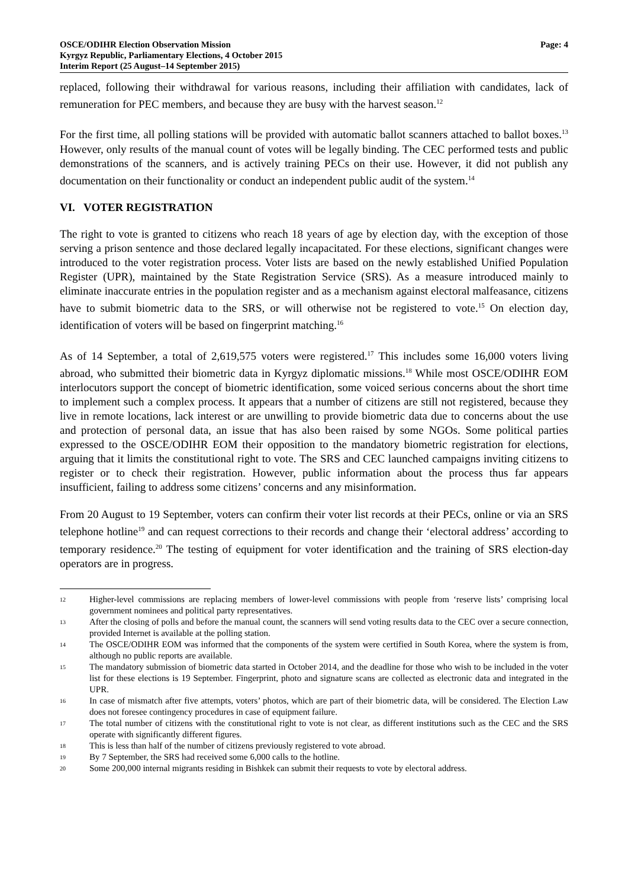OSCE/ODIHR Election Observation Mission
Kyrgyz Republic, Parliamentary Elections, 4 October 2015
Interim Report (25 August–14 September 2015)
Page: 4
replaced, following their withdrawal for various reasons, including their affiliation with candidates, lack of remuneration for PEC members, and because they are busy with the harvest season.<sup>12</sup>
For the first time, all polling stations will be provided with automatic ballot scanners attached to ballot boxes.<sup>13</sup> However, only results of the manual count of votes will be legally binding. The CEC performed tests and public demonstrations of the scanners, and is actively training PECs on their use. However, it did not publish any documentation on their functionality or conduct an independent public audit of the system.<sup>14</sup>
VI. VOTER REGISTRATION
The right to vote is granted to citizens who reach 18 years of age by election day, with the exception of those serving a prison sentence and those declared legally incapacitated. For these elections, significant changes were introduced to the voter registration process. Voter lists are based on the newly established Unified Population Register (UPR), maintained by the State Registration Service (SRS). As a measure introduced mainly to eliminate inaccurate entries in the population register and as a mechanism against electoral malfeasance, citizens have to submit biometric data to the SRS, or will otherwise not be registered to vote.<sup>15</sup> On election day, identification of voters will be based on fingerprint matching.<sup>16</sup>
As of 14 September, a total of 2,619,575 voters were registered.<sup>17</sup> This includes some 16,000 voters living abroad, who submitted their biometric data in Kyrgyz diplomatic missions.<sup>18</sup> While most OSCE/ODIHR EOM interlocutors support the concept of biometric identification, some voiced serious concerns about the short time to implement such a complex process. It appears that a number of citizens are still not registered, because they live in remote locations, lack interest or are unwilling to provide biometric data due to concerns about the use and protection of personal data, an issue that has also been raised by some NGOs. Some political parties expressed to the OSCE/ODIHR EOM their opposition to the mandatory biometric registration for elections, arguing that it limits the constitutional right to vote. The SRS and CEC launched campaigns inviting citizens to register or to check their registration. However, public information about the process thus far appears insufficient, failing to address some citizens’ concerns and any misinformation.
From 20 August to 19 September, voters can confirm their voter list records at their PECs, online or via an SRS telephone hotline<sup>19</sup> and can request corrections to their records and change their ‘electoral address’ according to temporary residence.<sup>20</sup> The testing of equipment for voter identification and the training of SRS election-day operators are in progress.
12 Higher-level commissions are replacing members of lower-level commissions with people from ‘reserve lists’ comprising local government nominees and political party representatives.
13 After the closing of polls and before the manual count, the scanners will send voting results data to the CEC over a secure connection, provided Internet is available at the polling station.
14 The OSCE/ODIHR EOM was informed that the components of the system were certified in South Korea, where the system is from, although no public reports are available.
15 The mandatory submission of biometric data started in October 2014, and the deadline for those who wish to be included in the voter list for these elections is 19 September. Fingerprint, photo and signature scans are collected as electronic data and integrated in the UPR.
16 In case of mismatch after five attempts, voters’ photos, which are part of their biometric data, will be considered. The Election Law does not foresee contingency procedures in case of equipment failure.
17 The total number of citizens with the constitutional right to vote is not clear, as different institutions such as the CEC and the SRS operate with significantly different figures.
18 This is less than half of the number of citizens previously registered to vote abroad.
19 By 7 September, the SRS had received some 6,000 calls to the hotline.
20 Some 200,000 internal migrants residing in Bishkek can submit their requests to vote by electoral address.